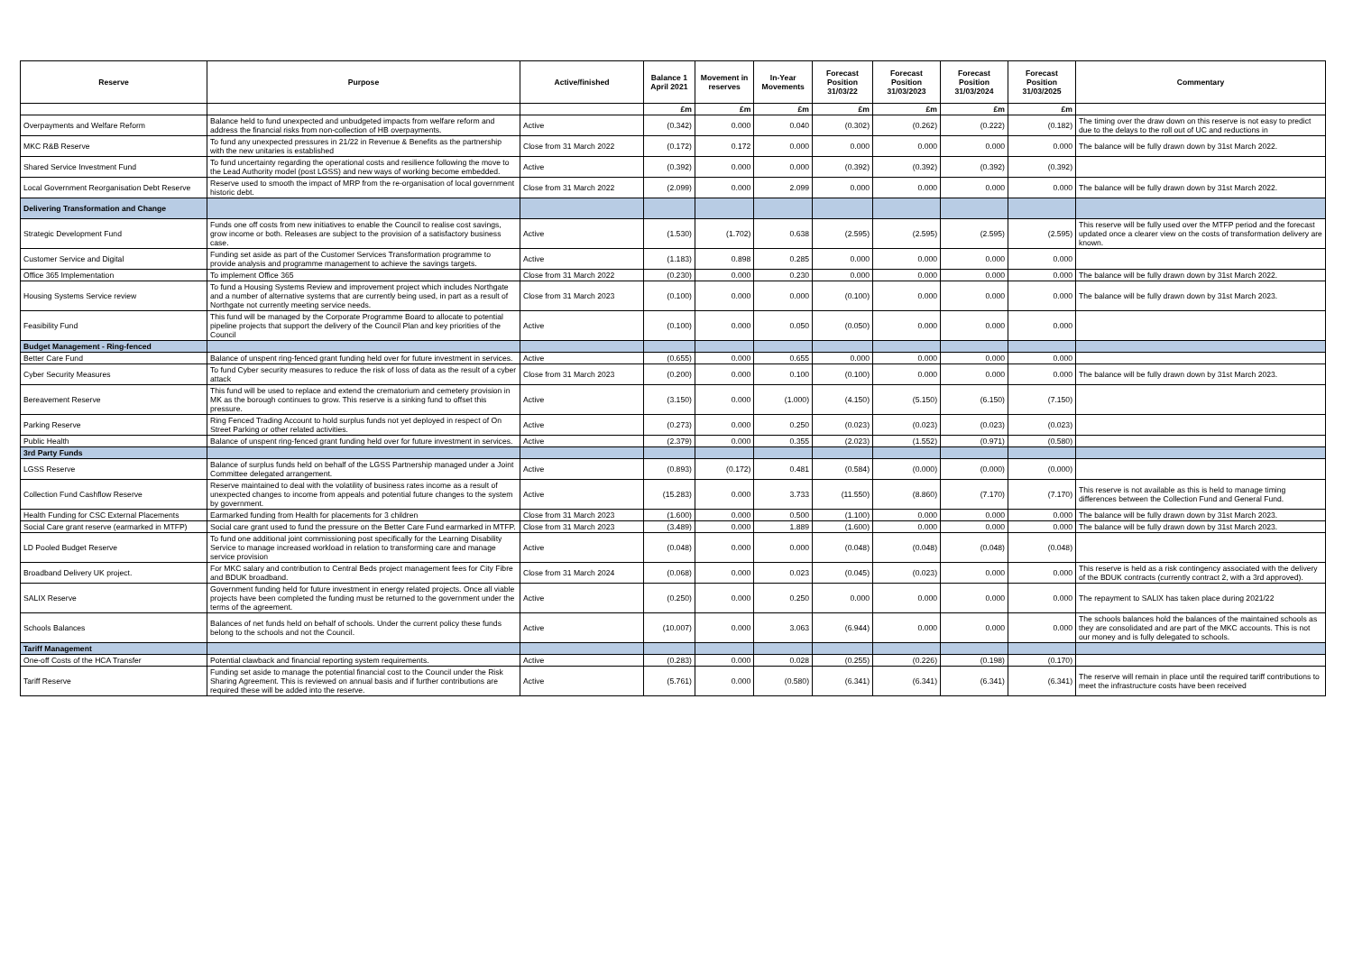| Reserve | Purpose | Active/finished | Balance 1 April 2021 | Movement in reserves | In-Year Movements | Forecast Position 31/03/22 | Forecast Position 31/03/2023 | Forecast Position 31/03/2024 | Forecast Position 31/03/2025 | Commentary |
| --- | --- | --- | --- | --- | --- | --- | --- | --- | --- | --- |
| | | | £m | £m | £m | £m | £m | £m | £m | |
| Overpayments and Welfare Reform | Balance held to fund unexpected and unbudgeted impacts from welfare reform and address the financial risks from non-collection of HB overpayments. | Active | (0.342) | 0.000 | 0.040 | (0.302) | (0.262) | (0.222) | (0.182) | The timing over the draw down on this reserve is not easy to predict due to the delays to the roll out of UC and reductions in |
| MKC R&B Reserve | To fund any unexpected pressures in 21/22 in Revenue & Benefits as the partnership with the new unitaries is established | Close from 31 March 2022 | (0.172) | 0.172 | 0.000 | 0.000 | 0.000 | 0.000 | 0.000 | The balance will be fully drawn down by 31st March 2022. |
| Shared Service Investment Fund | To fund uncertainty regarding the operational costs and resilience following the move to the Lead Authority model (post LGSS) and new ways of working become embedded. | Active | (0.392) | 0.000 | 0.000 | (0.392) | (0.392) | (0.392) | (0.392) | |
| Local Government Reorganisation Debt Reserve | Reserve used to smooth the impact of MRP from the re-organisation of local government historic debt. | Close from 31 March 2022 | (2.099) | 0.000 | 2.099 | 0.000 | 0.000 | 0.000 | 0.000 | The balance will be fully drawn down by 31st March 2022. |
| Delivering Transformation and Change | | | | | | | | | | |
| Strategic Development Fund | Funds one off costs from new initiatives to enable the Council to realise cost savings, grow income or both. Releases are subject to the provision of a satisfactory business case. | Active | (1.530) | (1.702) | 0.638 | (2.595) | (2.595) | (2.595) | (2.595) | This reserve will be fully used over the MTFP period and the forecast updated once a clearer view on the costs of transformation delivery are known. |
| Customer Service and Digital | Funding set aside as part of the Customer Services Transformation programme to provide analysis and programme management to achieve the savings targets. | Active | (1.183) | 0.898 | 0.285 | 0.000 | 0.000 | 0.000 | 0.000 | |
| Office 365 Implementation | To implement Office 365 | Close from 31 March 2022 | (0.230) | 0.000 | 0.230 | 0.000 | 0.000 | 0.000 | 0.000 | The balance will be fully drawn down by 31st March 2022. |
| Housing Systems Service review | To fund a Housing Systems Review and improvement project which includes Northgate and a number of alternative systems that are currently being used, in part as a result of Northgate not currently meeting service needs. | Close from 31 March 2023 | (0.100) | 0.000 | 0.000 | (0.100) | 0.000 | 0.000 | 0.000 | The balance will be fully drawn down by 31st March 2023. |
| Feasibility Fund | This fund will be managed by the Corporate Programme Board to allocate to potential pipeline projects that support the delivery of the Council Plan and key priorities of the Council | Active | (0.100) | 0.000 | 0.050 | (0.050) | 0.000 | 0.000 | 0.000 | |
| Budget Management - Ring-fenced | | | | | | | | | | |
| Better Care Fund | Balance of unspent ring-fenced grant funding held over for future investment in services. | Active | (0.655) | 0.000 | 0.655 | 0.000 | 0.000 | 0.000 | 0.000 | |
| Cyber Security Measures | To fund Cyber security measures to reduce the risk of loss of data as the result of a cyber attack | Close from 31 March 2023 | (0.200) | 0.000 | 0.100 | (0.100) | 0.000 | 0.000 | 0.000 | The balance will be fully drawn down by 31st March 2023. |
| Bereavement Reserve | This fund will be used to replace and extend the crematorium and cemetery provision in MK as the borough continues to grow. This reserve is a sinking fund to offset this pressure. | Active | (3.150) | 0.000 | (1.000) | (4.150) | (5.150) | (6.150) | (7.150) | |
| Parking Reserve | Ring Fenced Trading Account to hold surplus funds not yet deployed in respect of On Street Parking or other related activities. | Active | (0.273) | 0.000 | 0.250 | (0.023) | (0.023) | (0.023) | (0.023) | |
| Public Health | Balance of unspent ring-fenced grant funding held over for future investment in services. | Active | (2.379) | 0.000 | 0.355 | (2.023) | (1.552) | (0.971) | (0.580) | |
| 3rd Party Funds | | | | | | | | | | |
| LGSS Reserve | Balance of surplus funds held on behalf of the LGSS Partnership managed under a Joint Committee delegated arrangement. | Active | (0.893) | (0.172) | 0.481 | (0.584) | (0.000) | (0.000) | (0.000) | |
| Collection Fund Cashflow Reserve | Reserve maintained to deal with the volatility of business rates income as a result of unexpected changes to income from appeals and potential future changes to the system by government. | Active | (15.283) | 0.000 | 3.733 | (11.550) | (8.860) | (7.170) | (7.170) | This reserve is not available as this is held to manage timing differences between the Collection Fund and General Fund. |
| Health Funding for CSC External Placements | Earmarked funding from Health for placements for 3 children | Close from 31 March 2023 | (1.600) | 0.000 | 0.500 | (1.100) | 0.000 | 0.000 | 0.000 | The balance will be fully drawn down by 31st March 2023. |
| Social Care grant reserve (earmarked in MTFP) | Social care grant used to fund the pressure on the Better Care Fund earmarked in MTFP. | Close from 31 March 2023 | (3.489) | 0.000 | 1.889 | (1.600) | 0.000 | 0.000 | 0.000 | The balance will be fully drawn down by 31st March 2023. |
| LD Pooled Budget Reserve | To fund one additional joint commissioning post specifically for the Learning Disability Service to manage increased workload in relation to transforming care and manage service provision | Active | (0.048) | 0.000 | 0.000 | (0.048) | (0.048) | (0.048) | (0.048) | |
| Broadband Delivery UK project. | For MKC salary and contribution to Central Beds project management fees for City Fibre and BDUK broadband. | Close from 31 March 2024 | (0.068) | 0.000 | 0.023 | (0.045) | (0.023) | 0.000 | 0.000 | This reserve is held as a risk contingency associated with the delivery of the BDUK contracts (currently contract 2, with a 3rd approved). |
| SALIX Reserve | Government funding held for future investment in energy related projects. Once all viable projects have been completed the funding must be returned to the government under the terms of the agreement. | Active | (0.250) | 0.000 | 0.250 | 0.000 | 0.000 | 0.000 | 0.000 | The repayment to SALIX has taken place during 2021/22 |
| Schools Balances | Balances of net funds held on behalf of schools. Under the current policy these funds belong to the schools and not the Council. | Active | (10.007) | 0.000 | 3.063 | (6.944) | 0.000 | 0.000 | 0.000 | The schools balances hold the balances of the maintained schools as they are consolidated and are part of the MKC accounts. This is not our money and is fully delegated to schools. |
| Tariff Management | | | | | | | | | | |
| One-off Costs of the HCA Transfer | Potential clawback and financial reporting system requirements. | Active | (0.283) | 0.000 | 0.028 | (0.255) | (0.226) | (0.198) | (0.170) | |
| Tariff Reserve | Funding set aside to manage the potential financial cost to the Council under the Risk Sharing Agreement. This is reviewed on annual basis and if further contributions are required these will be added into the reserve. | Active | (5.761) | 0.000 | (0.580) | (6.341) | (6.341) | (6.341) | (6.341) | The reserve will remain in place until the required tariff contributions to meet the infrastructure costs have been received |